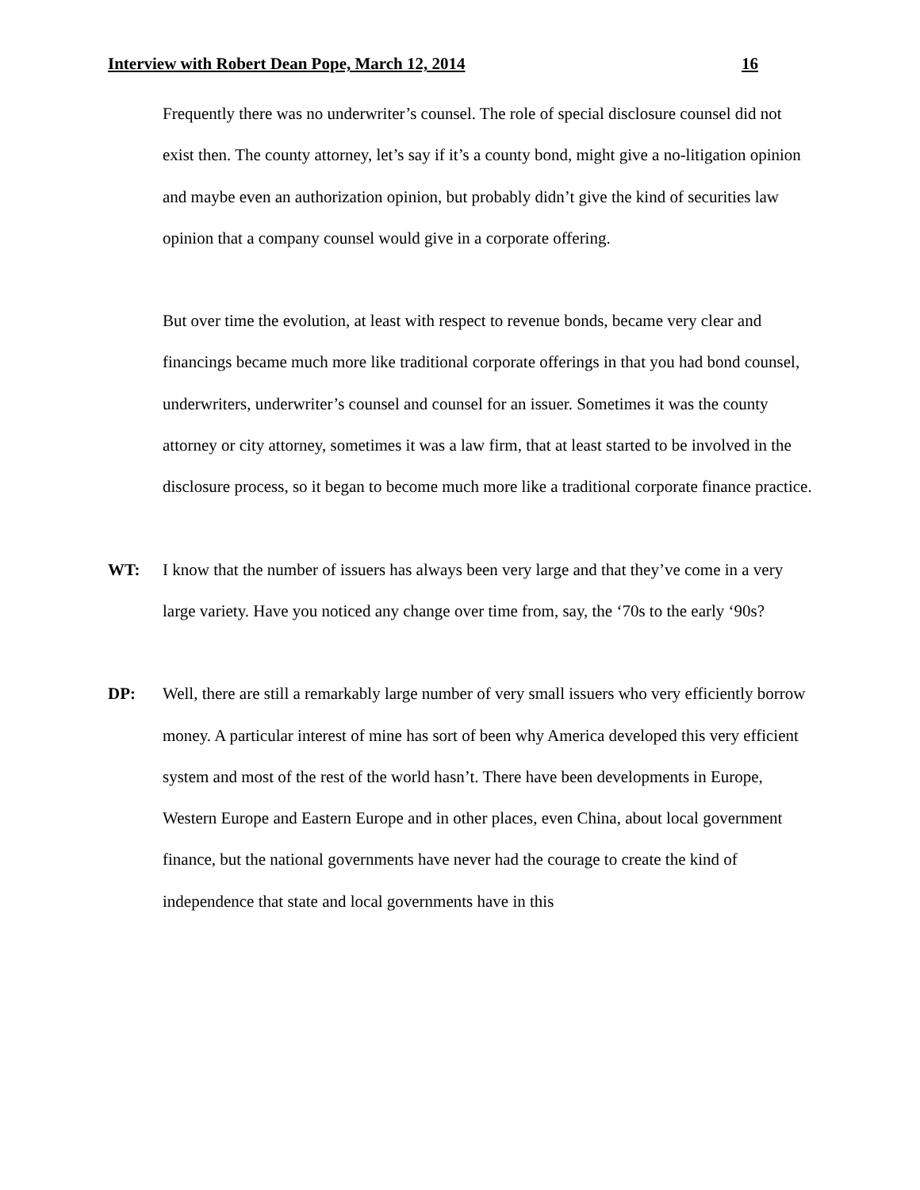Interview with Robert Dean Pope, March 12, 2014 16
Frequently there was no underwriter’s counsel. The role of special disclosure counsel did not exist then. The county attorney, let’s say if it’s a county bond, might give a no-litigation opinion and maybe even an authorization opinion, but probably didn’t give the kind of securities law opinion that a company counsel would give in a corporate offering.
But over time the evolution, at least with respect to revenue bonds, became very clear and financings became much more like traditional corporate offerings in that you had bond counsel, underwriters, underwriter’s counsel and counsel for an issuer. Sometimes it was the county attorney or city attorney, sometimes it was a law firm, that at least started to be involved in the disclosure process, so it began to become much more like a traditional corporate finance practice.
WT: I know that the number of issuers has always been very large and that they’ve come in a very large variety. Have you noticed any change over time from, say, the ‘70s to the early ‘90s?
DP: Well, there are still a remarkably large number of very small issuers who very efficiently borrow money. A particular interest of mine has sort of been why America developed this very efficient system and most of the rest of the world hasn’t. There have been developments in Europe, Western Europe and Eastern Europe and in other places, even China, about local government finance, but the national governments have never had the courage to create the kind of independence that state and local governments have in this